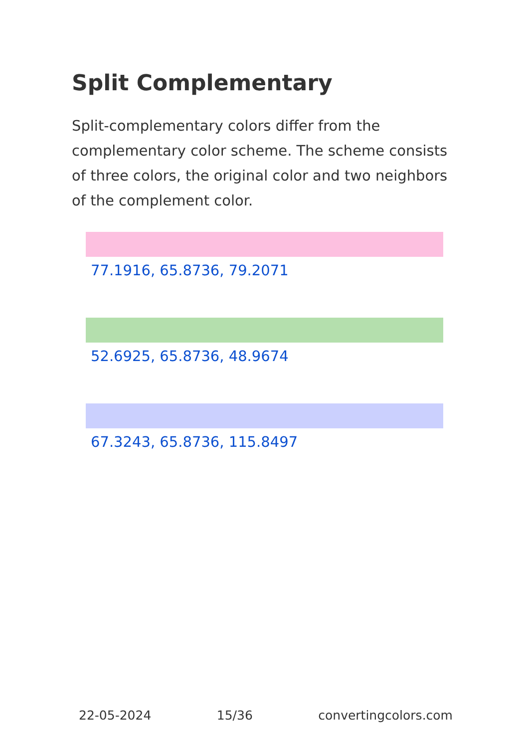Split Complementary
Split-complementary colors differ from the complementary color scheme. The scheme consists of three colors, the original color and two neighbors of the complement color.
77.1916, 65.8736, 79.2071
52.6925, 65.8736, 48.9674
67.3243, 65.8736, 115.8497
22-05-2024 15/36 convertingcolors.com